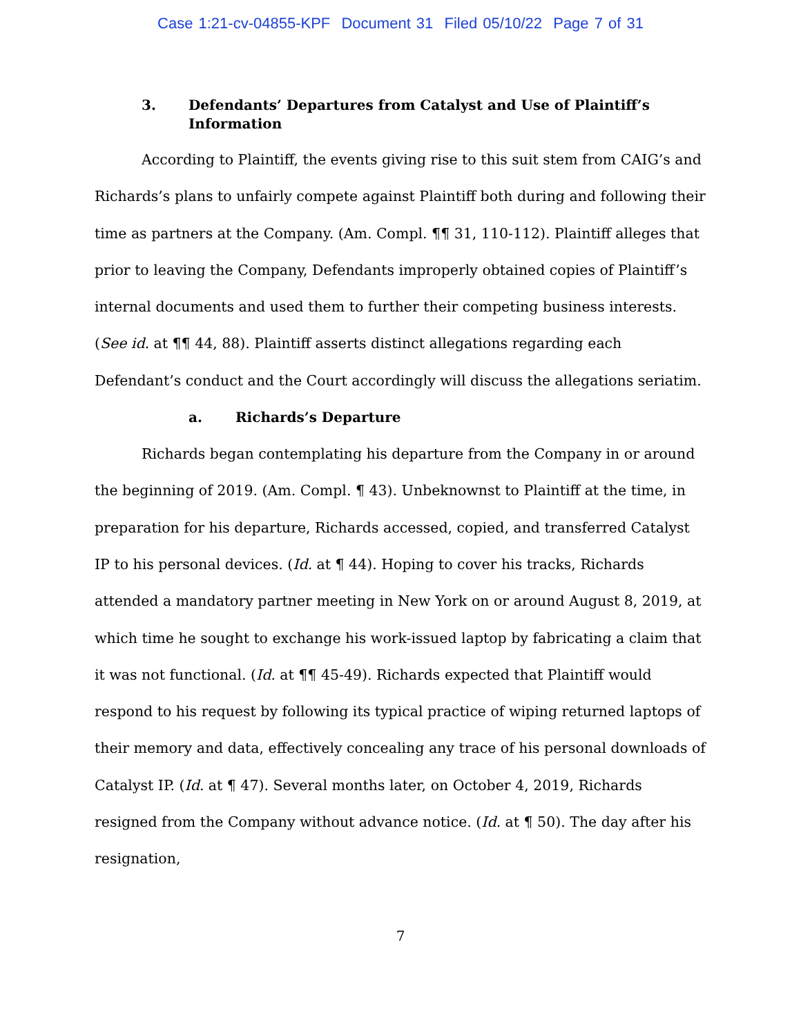Case 1:21-cv-04855-KPF Document 31 Filed 05/10/22 Page 7 of 31
3. Defendants’ Departures from Catalyst and Use of Plaintiff’s Information
According to Plaintiff, the events giving rise to this suit stem from CAIG’s and Richards’s plans to unfairly compete against Plaintiff both during and following their time as partners at the Company. (Am. Compl. ¶¶ 31, 110-112). Plaintiff alleges that prior to leaving the Company, Defendants improperly obtained copies of Plaintiff’s internal documents and used them to further their competing business interests. (See id. at ¶¶ 44, 88). Plaintiff asserts distinct allegations regarding each Defendant’s conduct and the Court accordingly will discuss the allegations seriatim.
a. Richards’s Departure
Richards began contemplating his departure from the Company in or around the beginning of 2019. (Am. Compl. ¶ 43). Unbeknownst to Plaintiff at the time, in preparation for his departure, Richards accessed, copied, and transferred Catalyst IP to his personal devices. (Id. at ¶ 44). Hoping to cover his tracks, Richards attended a mandatory partner meeting in New York on or around August 8, 2019, at which time he sought to exchange his work-issued laptop by fabricating a claim that it was not functional. (Id. at ¶¶ 45-49). Richards expected that Plaintiff would respond to his request by following its typical practice of wiping returned laptops of their memory and data, effectively concealing any trace of his personal downloads of Catalyst IP. (Id. at ¶ 47). Several months later, on October 4, 2019, Richards resigned from the Company without advance notice. (Id. at ¶ 50). The day after his resignation,
7